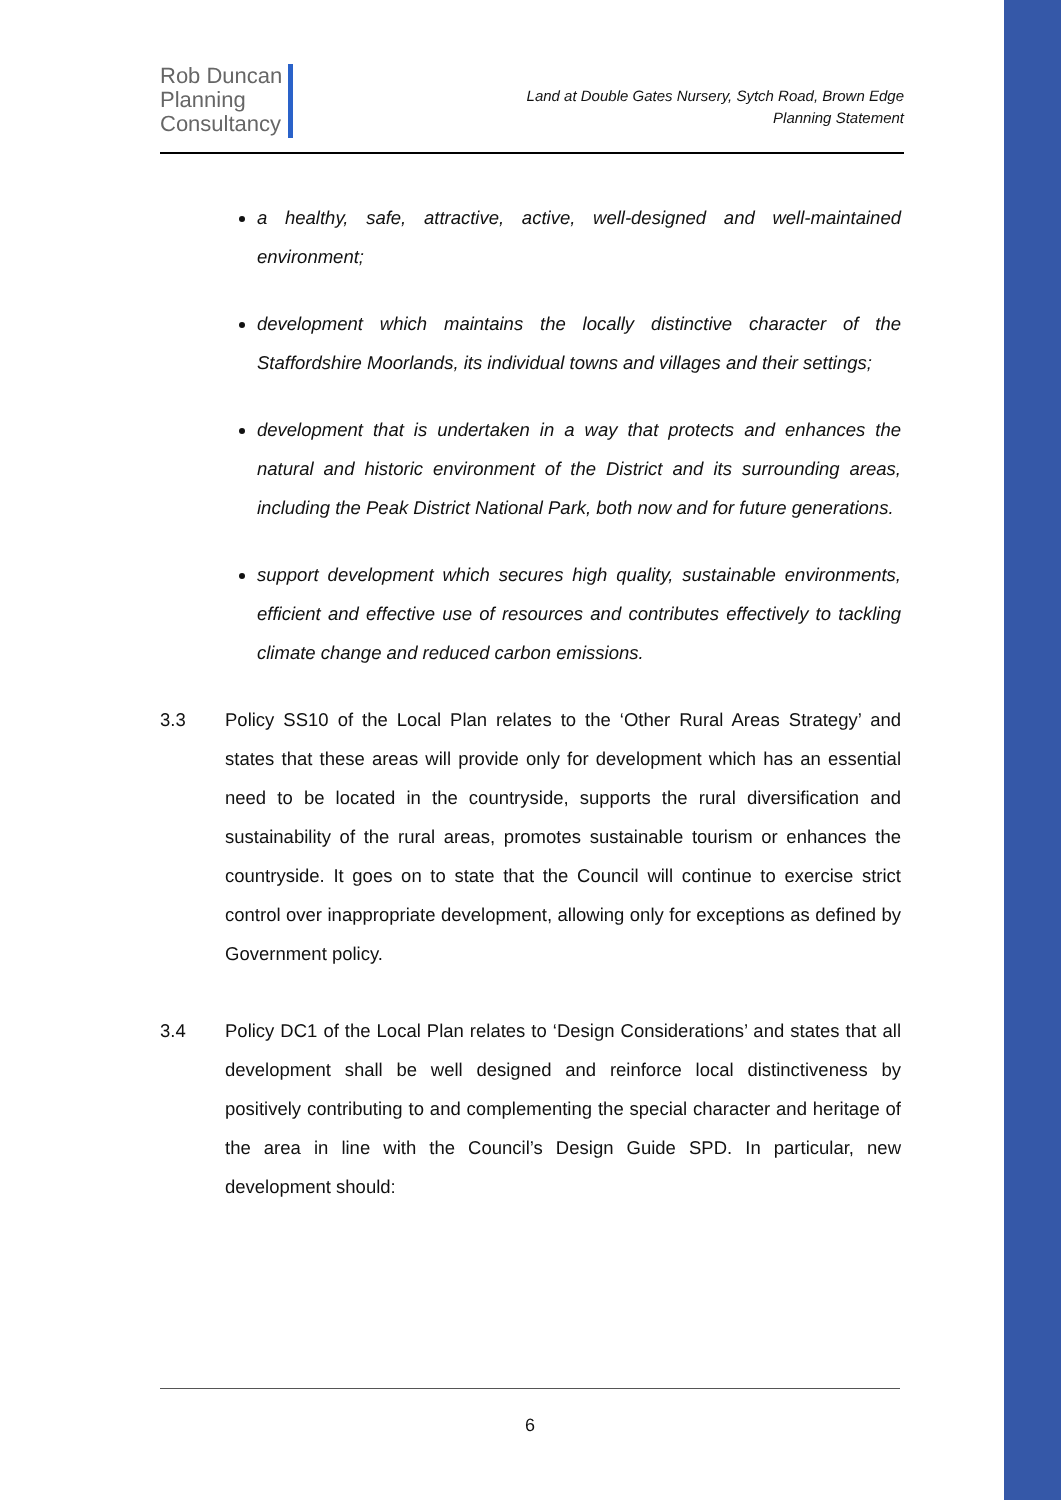Rob Duncan
Planning
Consultancy
Land at Double Gates Nursery, Sytch Road, Brown Edge
Planning Statement
a healthy, safe, attractive, active, well-designed and well-maintained environment;
development which maintains the locally distinctive character of the Staffordshire Moorlands, its individual towns and villages and their settings;
development that is undertaken in a way that protects and enhances the natural and historic environment of the District and its surrounding areas, including the Peak District National Park, both now and for future generations.
support development which secures high quality, sustainable environments, efficient and effective use of resources and contributes effectively to tackling climate change and reduced carbon emissions.
3.3 Policy SS10 of the Local Plan relates to the ‘Other Rural Areas Strategy’ and states that these areas will provide only for development which has an essential need to be located in the countryside, supports the rural diversification and sustainability of the rural areas, promotes sustainable tourism or enhances the countryside. It goes on to state that the Council will continue to exercise strict control over inappropriate development, allowing only for exceptions as defined by Government policy.
3.4 Policy DC1 of the Local Plan relates to ‘Design Considerations’ and states that all development shall be well designed and reinforce local distinctiveness by positively contributing to and complementing the special character and heritage of the area in line with the Council’s Design Guide SPD. In particular, new development should:
6